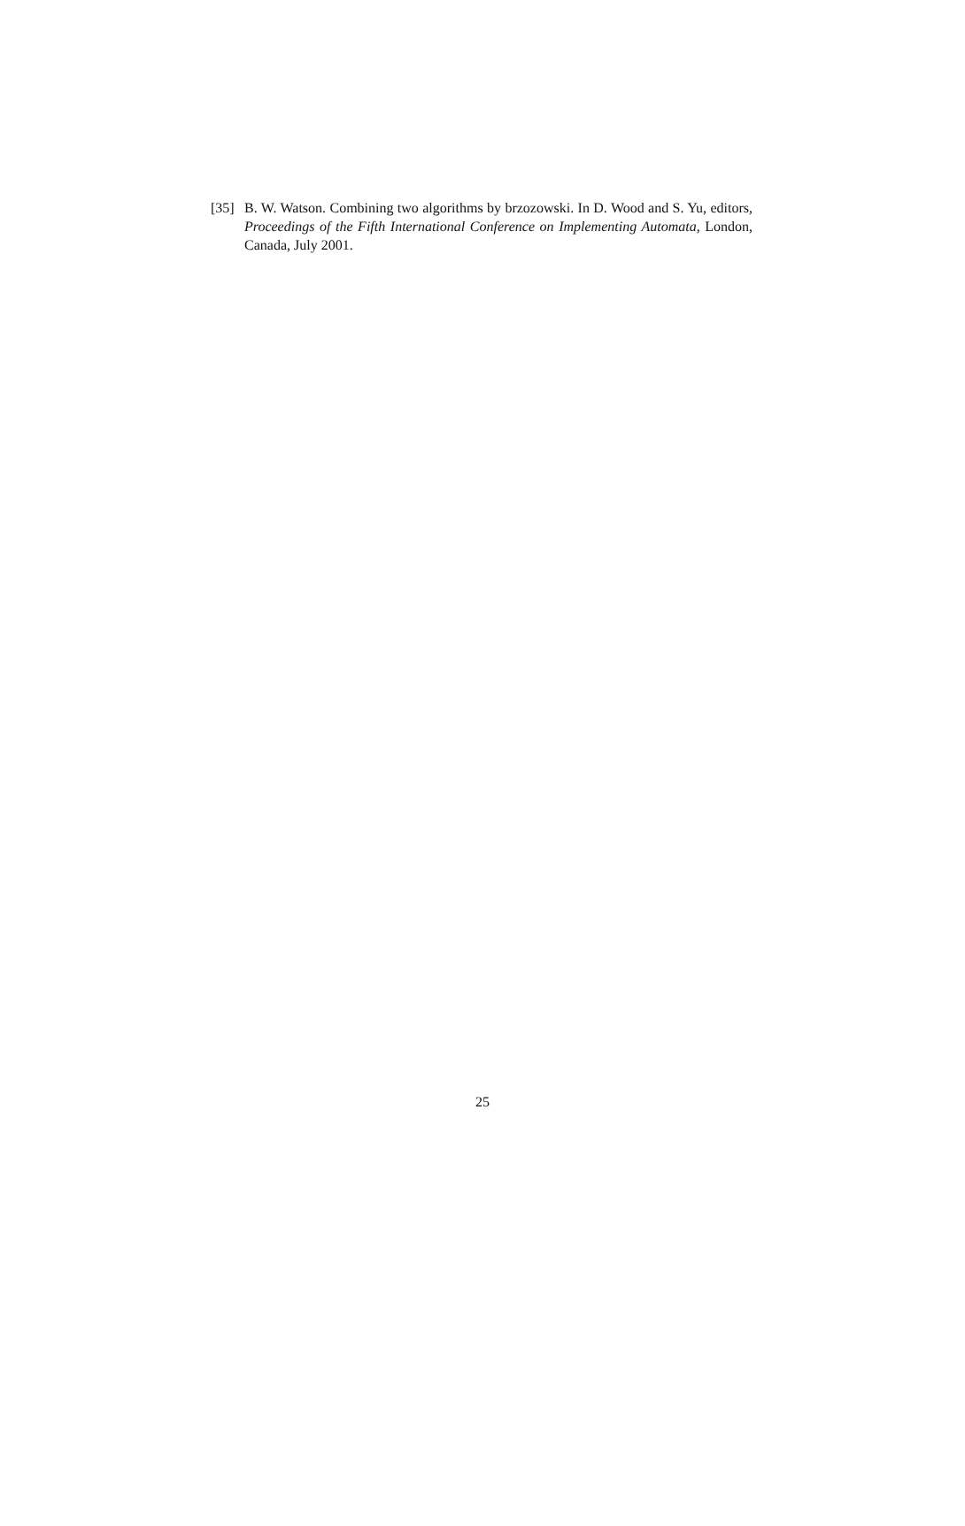[35] B. W. Watson. Combining two algorithms by brzozowski. In D. Wood and S. Yu, editors, Proceedings of the Fifth International Conference on Implementing Automata, London, Canada, July 2001.
25